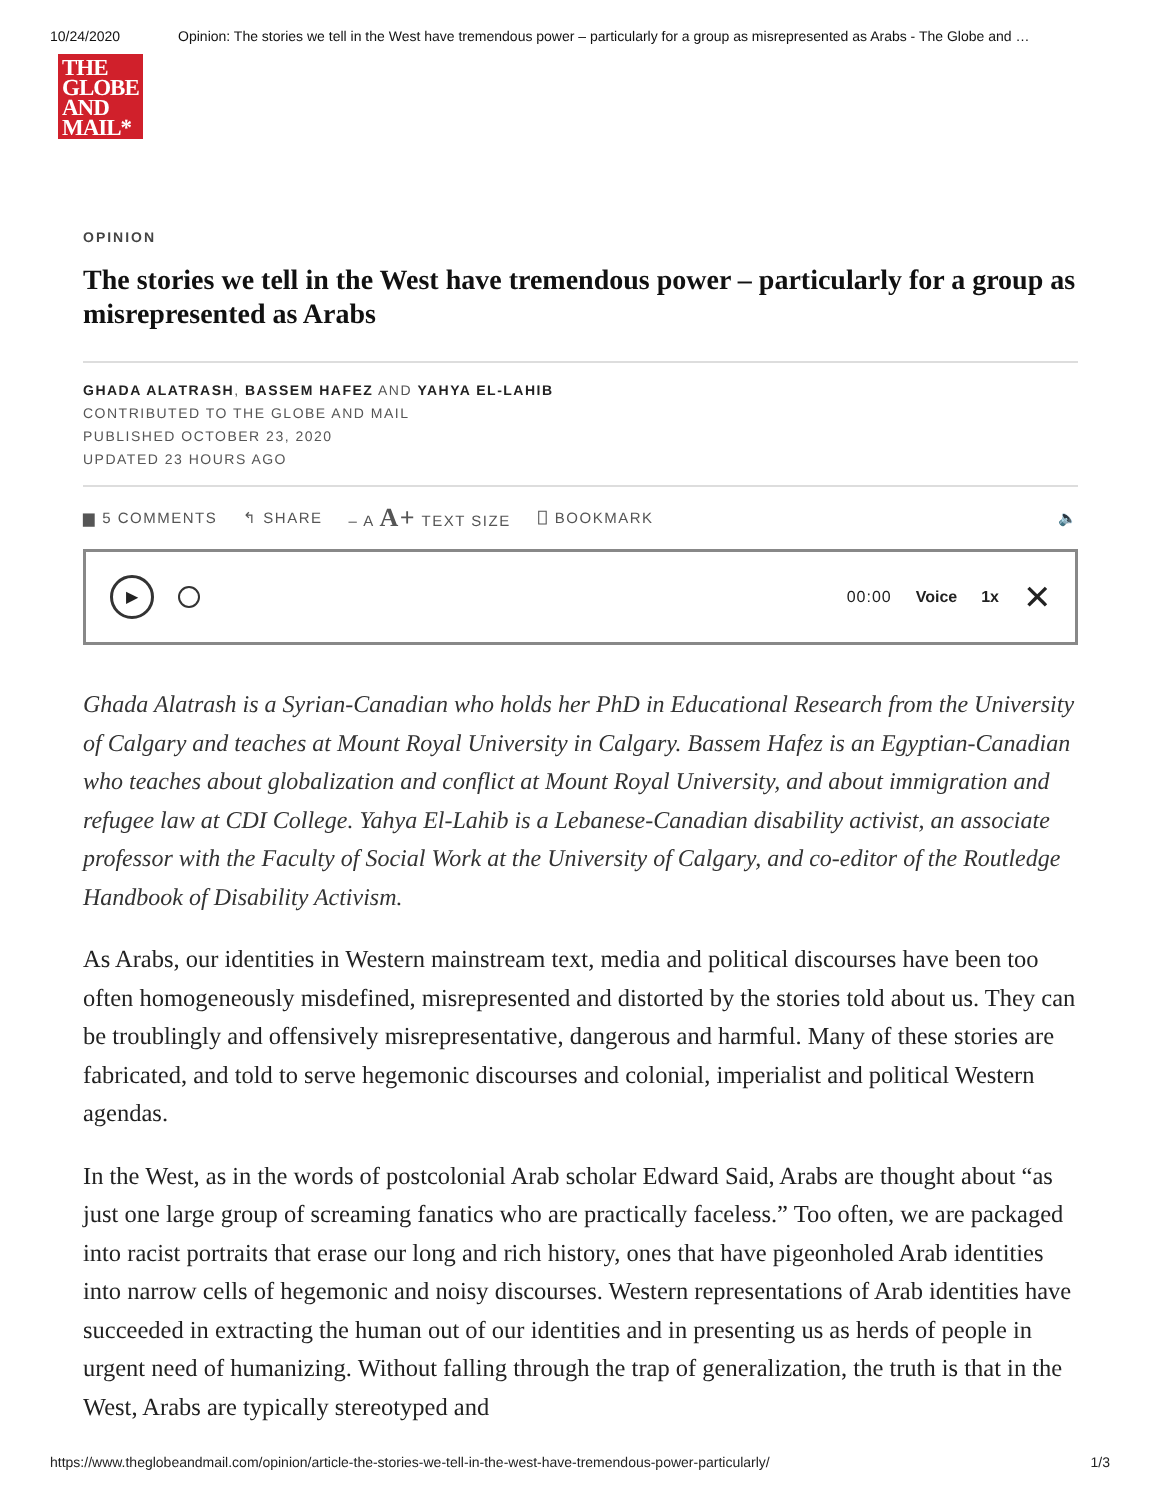10/24/2020 Opinion: The stories we tell in the West have tremendous power – particularly for a group as misrepresented as Arabs - The Globe and …
THE
GLOBE
AND
MAIL*
OPINION
The stories we tell in the West have tremendous power – particularly for a group as misrepresented as Arabs
GHADA ALATRASH, BASSEM HAFEZ AND YAHYA EL-LAHIB
CONTRIBUTED TO THE GLOBE AND MAIL
PUBLISHED OCTOBER 23, 2020
UPDATED 23 HOURS AGO
▆ 5 COMMENTS ↰ SHARE – A A+ TEXT SIZE ⎕ BOOKMARK 🔈
▶
00:00 Voice 1x ✕
Ghada Alatrash is a Syrian-Canadian who holds her PhD in Educational Research from the University of Calgary and teaches at Mount Royal University in Calgary. Bassem Hafez is an Egyptian-Canadian who teaches about globalization and conflict at Mount Royal University, and about immigration and refugee law at CDI College. Yahya El-Lahib is a Lebanese-Canadian disability activist, an associate professor with the Faculty of Social Work at the University of Calgary, and co-editor of the Routledge Handbook of Disability Activism.
As Arabs, our identities in Western mainstream text, media and political discourses have been too often homogeneously misdefined, misrepresented and distorted by the stories told about us. They can be troublingly and offensively misrepresentative, dangerous and harmful. Many of these stories are fabricated, and told to serve hegemonic discourses and colonial, imperialist and political Western agendas.
In the West, as in the words of postcolonial Arab scholar Edward Said, Arabs are thought about “as just one large group of screaming fanatics who are practically faceless.” Too often, we are packaged into racist portraits that erase our long and rich history, ones that have pigeonholed Arab identities into narrow cells of hegemonic and noisy discourses. Western representations of Arab identities have succeeded in extracting the human out of our identities and in presenting us as herds of people in urgent need of humanizing. Without falling through the trap of generalization, the truth is that in the West, Arabs are typically stereotyped and
https://www.theglobeandmail.com/opinion/article-the-stories-we-tell-in-the-west-have-tremendous-power-particularly/ 1/3